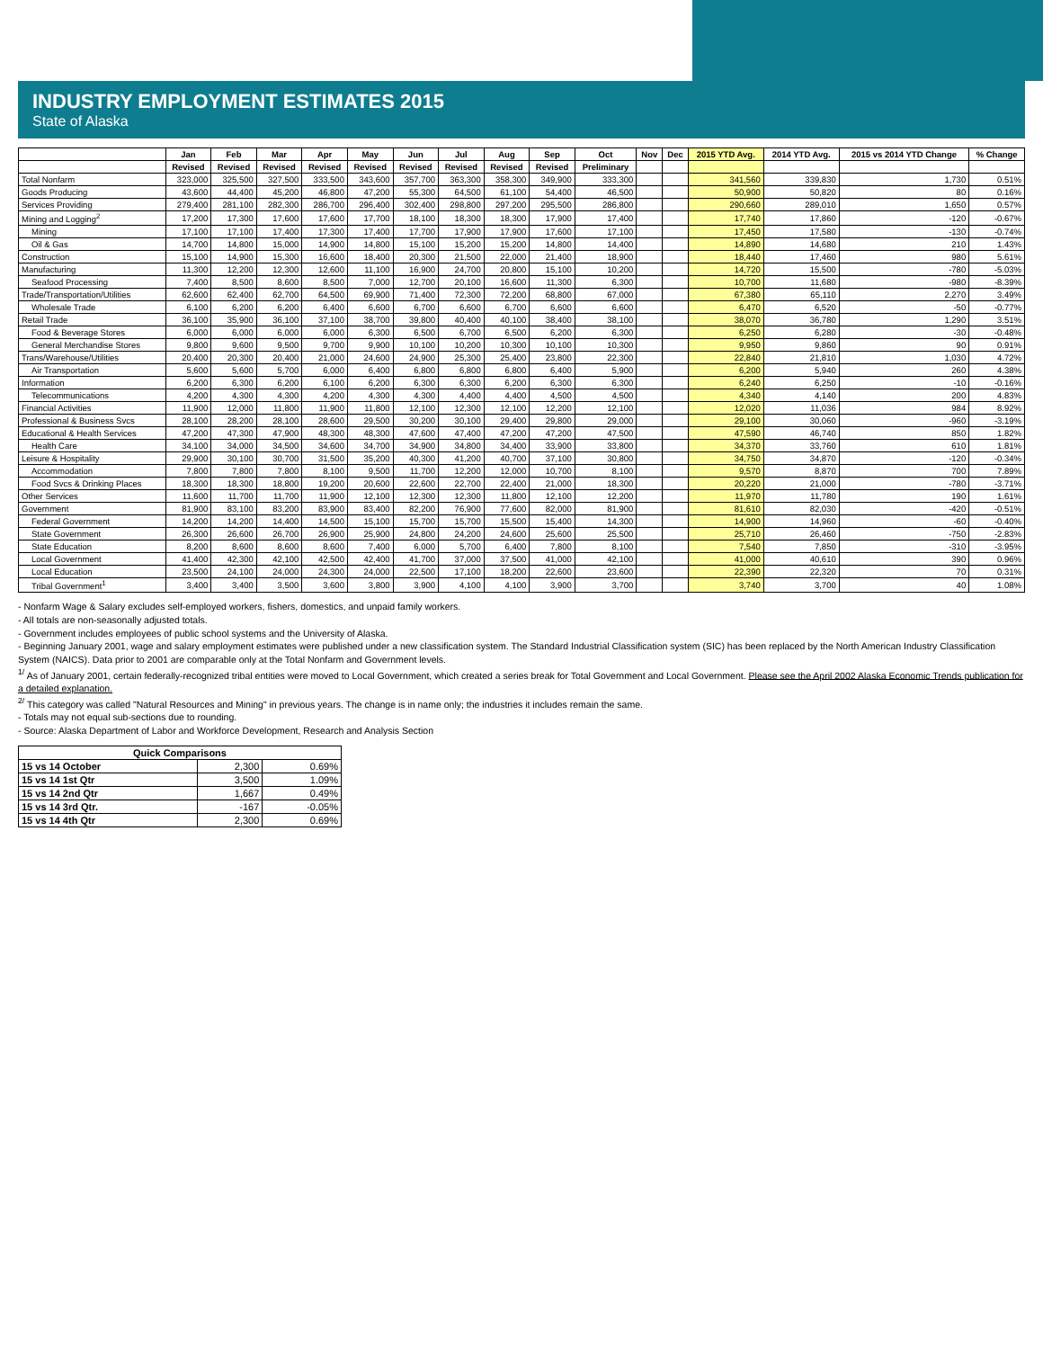INDUSTRY EMPLOYMENT ESTIMATES 2015
State of Alaska
| | Jan | Feb | Mar | Apr | May | Jun | Jul | Aug | Sep | Oct | Nov | Dec | 2015 YTD Avg. | 2014 YTD Avg. | 2015 vs 2014 YTD Change | % Change |
| --- | --- | --- | --- | --- | --- | --- | --- | --- | --- | --- | --- | --- | --- | --- | --- | --- |
| | Revised | Revised | Revised | Revised | Revised | Revised | Revised | Revised | Revised | Preliminary | | | | | | |
| Total Nonfarm | 323,000 | 325,500 | 327,500 | 333,500 | 343,600 | 357,700 | 363,300 | 358,300 | 349,900 | 333,300 | | | 341,560 | 339,830 | 1,730 | 0.51% |
| Goods Producing | 43,600 | 44,400 | 45,200 | 46,800 | 47,200 | 55,300 | 64,500 | 61,100 | 54,400 | 46,500 | | | 50,900 | 50,820 | 80 | 0.16% |
| Services Providing | 279,400 | 281,100 | 282,300 | 286,700 | 296,400 | 302,400 | 298,800 | 297,200 | 295,500 | 286,800 | | | 290,660 | 289,010 | 1,650 | 0.57% |
| Mining and Logging<sup>2</sup> | 17,200 | 17,300 | 17,600 | 17,600 | 17,700 | 18,100 | 18,300 | 18,300 | 17,900 | 17,400 | | | 17,740 | 17,860 | -120 | -0.67% |
| Mining | 17,100 | 17,100 | 17,400 | 17,300 | 17,400 | 17,700 | 17,900 | 17,900 | 17,600 | 17,100 | | | 17,450 | 17,580 | -130 | -0.74% |
| Oil & Gas | 14,700 | 14,800 | 15,000 | 14,900 | 14,800 | 15,100 | 15,200 | 15,200 | 14,800 | 14,400 | | | 14,890 | 14,680 | 210 | 1.43% |
| Construction | 15,100 | 14,900 | 15,300 | 16,600 | 18,400 | 20,300 | 21,500 | 22,000 | 21,400 | 18,900 | | | 18,440 | 17,460 | 980 | 5.61% |
| Manufacturing | 11,300 | 12,200 | 12,300 | 12,600 | 11,100 | 16,900 | 24,700 | 20,800 | 15,100 | 10,200 | | | 14,720 | 15,500 | -780 | -5.03% |
| Seafood Processing | 7,400 | 8,500 | 8,600 | 8,500 | 7,000 | 12,700 | 20,100 | 16,600 | 11,300 | 6,300 | | | 10,700 | 11,680 | -980 | -8.39% |
| Trade/Transportation/Utilities | 62,600 | 62,400 | 62,700 | 64,500 | 69,900 | 71,400 | 72,300 | 72,200 | 68,800 | 67,000 | | | 67,380 | 65,110 | 2,270 | 3.49% |
| Wholesale Trade | 6,100 | 6,200 | 6,200 | 6,400 | 6,600 | 6,700 | 6,600 | 6,700 | 6,600 | 6,600 | | | 6,470 | 6,520 | -50 | -0.77% |
| Retail Trade | 36,100 | 35,900 | 36,100 | 37,100 | 38,700 | 39,800 | 40,400 | 40,100 | 38,400 | 38,100 | | | 38,070 | 36,780 | 1,290 | 3.51% |
| Food & Beverage Stores | 6,000 | 6,000 | 6,000 | 6,000 | 6,300 | 6,500 | 6,700 | 6,500 | 6,200 | 6,300 | | | 6,250 | 6,280 | -30 | -0.48% |
| General Merchandise Stores | 9,800 | 9,600 | 9,500 | 9,700 | 9,900 | 10,100 | 10,200 | 10,300 | 10,100 | 10,300 | | | 9,950 | 9,860 | 90 | 0.91% |
| Trans/Warehouse/Utilities | 20,400 | 20,300 | 20,400 | 21,000 | 24,600 | 24,900 | 25,300 | 25,400 | 23,800 | 22,300 | | | 22,840 | 21,810 | 1,030 | 4.72% |
| Air Transportation | 5,600 | 5,600 | 5,700 | 6,000 | 6,400 | 6,800 | 6,800 | 6,800 | 6,400 | 5,900 | | | 6,200 | 5,940 | 260 | 4.38% |
| Information | 6,200 | 6,300 | 6,200 | 6,100 | 6,200 | 6,300 | 6,300 | 6,200 | 6,300 | 6,300 | | | 6,240 | 6,250 | -10 | -0.16% |
| Telecommunications | 4,200 | 4,300 | 4,300 | 4,200 | 4,300 | 4,300 | 4,400 | 4,400 | 4,500 | 4,500 | | | 4,340 | 4,140 | 200 | 4.83% |
| Financial Activities | 11,900 | 12,000 | 11,800 | 11,900 | 11,800 | 12,100 | 12,300 | 12,100 | 12,200 | 12,100 | | | 12,020 | 11,036 | 984 | 8.92% |
| Professional & Business Svcs | 28,100 | 28,200 | 28,100 | 28,600 | 29,500 | 30,200 | 30,100 | 29,400 | 29,800 | 29,000 | | | 29,100 | 30,060 | -960 | -3.19% |
| Educational & Health Services | 47,200 | 47,300 | 47,900 | 48,300 | 48,300 | 47,600 | 47,400 | 47,200 | 47,200 | 47,500 | | | 47,590 | 46,740 | 850 | 1.82% |
| Health Care | 34,100 | 34,000 | 34,500 | 34,600 | 34,700 | 34,900 | 34,800 | 34,400 | 33,900 | 33,800 | | | 34,370 | 33,760 | 610 | 1.81% |
| Leisure & Hospitality | 29,900 | 30,100 | 30,700 | 31,500 | 35,200 | 40,300 | 41,200 | 40,700 | 37,100 | 30,800 | | | 34,750 | 34,870 | -120 | -0.34% |
| Accommodation | 7,800 | 7,800 | 7,800 | 8,100 | 9,500 | 11,700 | 12,200 | 12,000 | 10,700 | 8,100 | | | 9,570 | 8,870 | 700 | 7.89% |
| Food Svcs & Drinking Places | 18,300 | 18,300 | 18,800 | 19,200 | 20,600 | 22,600 | 22,700 | 22,400 | 21,000 | 18,300 | | | 20,220 | 21,000 | -780 | -3.71% |
| Other Services | 11,600 | 11,700 | 11,700 | 11,900 | 12,100 | 12,300 | 12,300 | 11,800 | 12,100 | 12,200 | | | 11,970 | 11,780 | 190 | 1.61% |
| Government | 81,900 | 83,100 | 83,200 | 83,900 | 83,400 | 82,200 | 76,900 | 77,600 | 82,000 | 81,900 | | | 81,610 | 82,030 | -420 | -0.51% |
| Federal Government | 14,200 | 14,200 | 14,400 | 14,500 | 15,100 | 15,700 | 15,700 | 15,500 | 15,400 | 14,300 | | | 14,900 | 14,960 | -60 | -0.40% |
| State Government | 26,300 | 26,600 | 26,700 | 26,900 | 25,900 | 24,800 | 24,200 | 24,600 | 25,600 | 25,500 | | | 25,710 | 26,460 | -750 | -2.83% |
| State Education | 8,200 | 8,600 | 8,600 | 8,600 | 7,400 | 6,000 | 5,700 | 6,400 | 7,800 | 8,100 | | | 7,540 | 7,850 | -310 | -3.95% |
| Local Government | 41,400 | 42,300 | 42,100 | 42,500 | 42,400 | 41,700 | 37,000 | 37,500 | 41,000 | 42,100 | | | 41,000 | 40,610 | 390 | 0.96% |
| Local Education | 23,500 | 24,100 | 24,000 | 24,300 | 24,000 | 22,500 | 17,100 | 18,200 | 22,600 | 23,600 | | | 22,390 | 22,320 | 70 | 0.31% |
| Tribal Government<sup>1</sup> | 3,400 | 3,400 | 3,500 | 3,600 | 3,800 | 3,900 | 4,100 | 4,100 | 3,900 | 3,700 | | | 3,740 | 3,700 | 40 | 1.08% |
- Nonfarm Wage & Salary excludes self-employed workers, fishers, domestics, and unpaid family workers.
- All totals are non-seasonally adjusted totals.
- Government includes employees of public school systems and the University of Alaska.
- Beginning January 2001, wage and salary employment estimates were published under a new classification system. The Standard Industrial Classification system (SIC) has been replaced by the North American Industry Classification System (NAICS). Data prior to 2001 are comparable only at the Total Nonfarm and Government levels.
<sup>1/</sup> As of January 2001, certain federally-recognized tribal entities were moved to Local Government, which created a series break for Total Government and Local Government. Please see the April 2002 Alaska Economic Trends publication for a detailed explanation.
<sup>2/</sup> This category was called "Natural Resources and Mining" in previous years. The change is in name only; the industries it includes remain the same.
- Totals may not equal sub-sections due to rounding.
- Source: Alaska Department of Labor and Workforce Development, Research and Analysis Section
| Quick Comparisons | | |
| --- | --- | --- |
| 15 vs 14 October | 2,300 | 0.69% |
| 15 vs 14 1st Qtr | 3,500 | 1.09% |
| 15 vs 14 2nd Qtr | 1,667 | 0.49% |
| 15 vs 14 3rd Qtr. | -167 | -0.05% |
| 15 vs 14 4th Qtr | 2,300 | 0.69% |